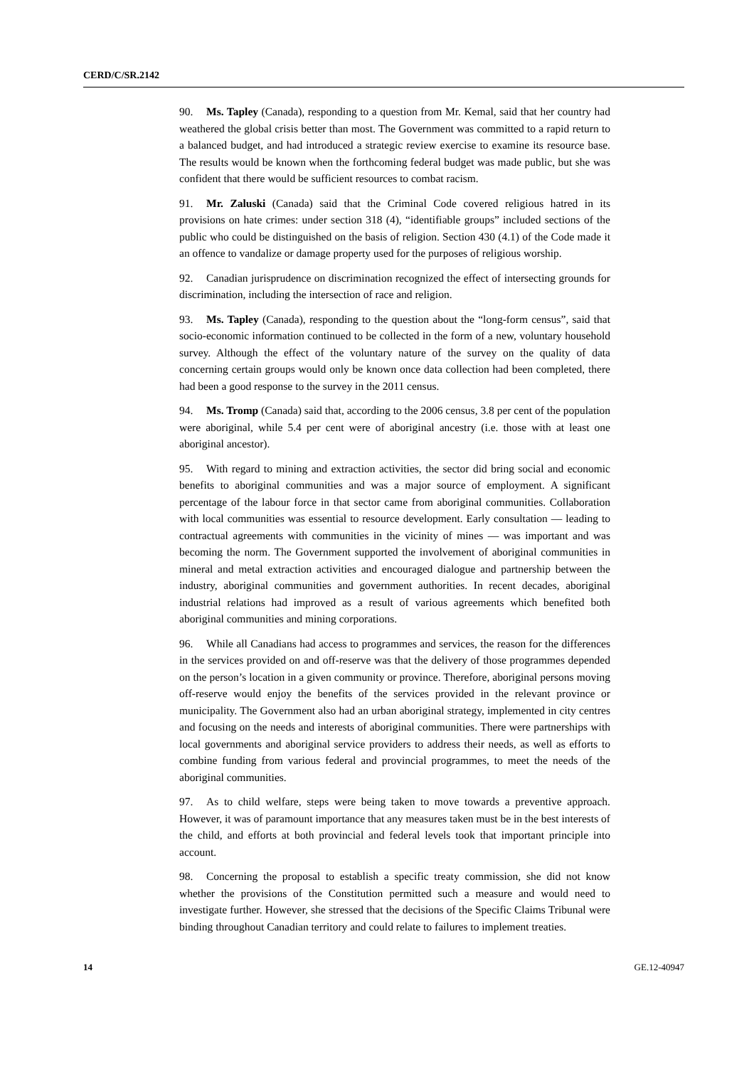CERD/C/SR.2142
90. Ms. Tapley (Canada), responding to a question from Mr. Kemal, said that her country had weathered the global crisis better than most. The Government was committed to a rapid return to a balanced budget, and had introduced a strategic review exercise to examine its resource base. The results would be known when the forthcoming federal budget was made public, but she was confident that there would be sufficient resources to combat racism.
91. Mr. Zaluski (Canada) said that the Criminal Code covered religious hatred in its provisions on hate crimes: under section 318 (4), “identifiable groups” included sections of the public who could be distinguished on the basis of religion. Section 430 (4.1) of the Code made it an offence to vandalize or damage property used for the purposes of religious worship.
92. Canadian jurisprudence on discrimination recognized the effect of intersecting grounds for discrimination, including the intersection of race and religion.
93. Ms. Tapley (Canada), responding to the question about the “long-form census”, said that socio-economic information continued to be collected in the form of a new, voluntary household survey. Although the effect of the voluntary nature of the survey on the quality of data concerning certain groups would only be known once data collection had been completed, there had been a good response to the survey in the 2011 census.
94. Ms. Tromp (Canada) said that, according to the 2006 census, 3.8 per cent of the population were aboriginal, while 5.4 per cent were of aboriginal ancestry (i.e. those with at least one aboriginal ancestor).
95. With regard to mining and extraction activities, the sector did bring social and economic benefits to aboriginal communities and was a major source of employment. A significant percentage of the labour force in that sector came from aboriginal communities. Collaboration with local communities was essential to resource development. Early consultation — leading to contractual agreements with communities in the vicinity of mines — was important and was becoming the norm. The Government supported the involvement of aboriginal communities in mineral and metal extraction activities and encouraged dialogue and partnership between the industry, aboriginal communities and government authorities. In recent decades, aboriginal industrial relations had improved as a result of various agreements which benefited both aboriginal communities and mining corporations.
96. While all Canadians had access to programmes and services, the reason for the differences in the services provided on and off-reserve was that the delivery of those programmes depended on the person’s location in a given community or province. Therefore, aboriginal persons moving off-reserve would enjoy the benefits of the services provided in the relevant province or municipality. The Government also had an urban aboriginal strategy, implemented in city centres and focusing on the needs and interests of aboriginal communities. There were partnerships with local governments and aboriginal service providers to address their needs, as well as efforts to combine funding from various federal and provincial programmes, to meet the needs of the aboriginal communities.
97. As to child welfare, steps were being taken to move towards a preventive approach. However, it was of paramount importance that any measures taken must be in the best interests of the child, and efforts at both provincial and federal levels took that important principle into account.
98. Concerning the proposal to establish a specific treaty commission, she did not know whether the provisions of the Constitution permitted such a measure and would need to investigate further. However, she stressed that the decisions of the Specific Claims Tribunal were binding throughout Canadian territory and could relate to failures to implement treaties.
14 GE.12-40947